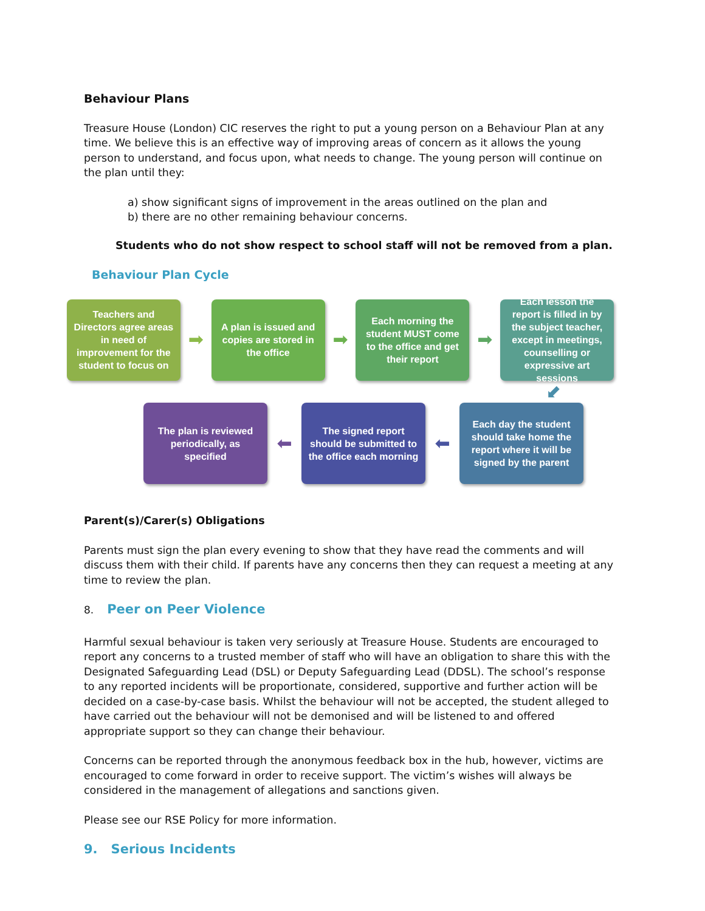Behaviour Plans
Treasure House (London) CIC reserves the right to put a young person on a Behaviour Plan at any time. We believe this is an effective way of improving areas of concern as it allows the young person to understand, and focus upon, what needs to change. The young person will continue on the plan until they:
a) show significant signs of improvement in the areas outlined on the plan and
b) there are no other remaining behaviour concerns.
Students who do not show respect to school staff will not be removed from a plan.
Behaviour Plan Cycle
Teachers and Directors agree areas in need of improvement for the student to focus on
➡
A plan is issued and copies are stored in the office
➡
Each morning the student MUST come to the office and get their report
➡
Each lesson the report is filled in by the subject teacher, except in meetings, counselling or expressive art sessions
⬋
The plan is reviewed periodically, as specified
⬅
The signed report should be submitted to the office each morning
⬅
Each day the student should take home the report where it will be signed by the parent
Parent(s)/Carer(s) Obligations
Parents must sign the plan every evening to show that they have read the comments and will discuss them with their child. If parents have any concerns then they can request a meeting at any time to review the plan.
8. Peer on Peer Violence
Harmful sexual behaviour is taken very seriously at Treasure House. Students are encouraged to report any concerns to a trusted member of staff who will have an obligation to share this with the Designated Safeguarding Lead (DSL) or Deputy Safeguarding Lead (DDSL). The school’s response to any reported incidents will be proportionate, considered, supportive and further action will be decided on a case-by-case basis. Whilst the behaviour will not be accepted, the student alleged to have carried out the behaviour will not be demonised and will be listened to and offered appropriate support so they can change their behaviour.
Concerns can be reported through the anonymous feedback box in the hub, however, victims are encouraged to come forward in order to receive support. The victim’s wishes will always be considered in the management of allegations and sanctions given.
Please see our RSE Policy for more information.
9. Serious Incidents